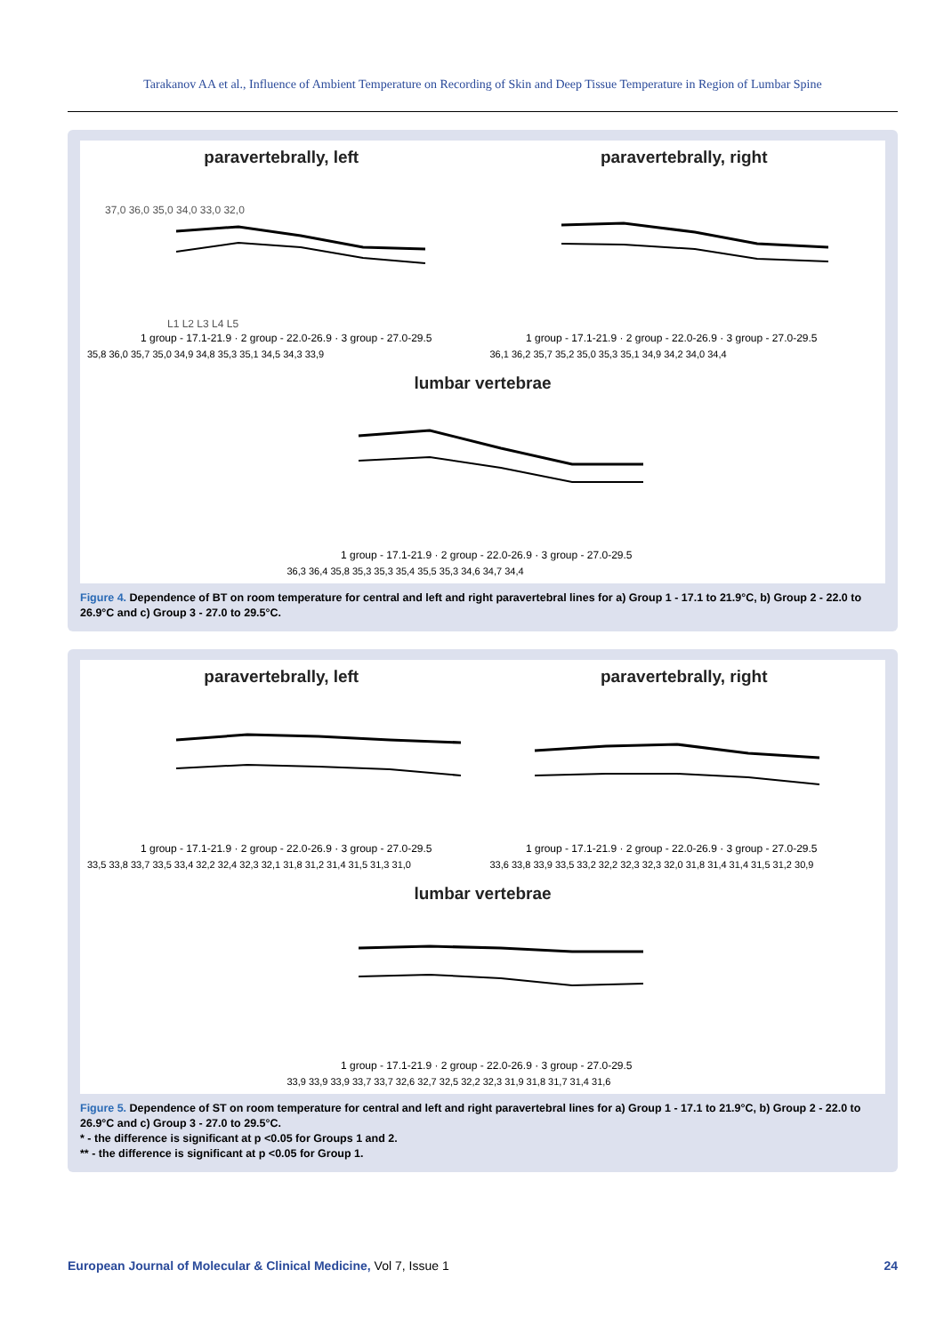Tarakanov AA et al., Influence of Ambient Temperature on Recording of Skin and Deep Tissue Temperature in Region of Lumbar Spine
paravertebrally, left
37,0 36,0 35,0 34,0 33,0 32,0
L1 L2 L3 L4 L5
1 group - 17.1-21.9 · 2 group - 22.0-26.9 · 3 group - 27.0-29.5
35,8 36,0 35,7 35,0 34,9 34,8 35,3 35,1 34,5 34,3 33,9
paravertebrally, right
1 group - 17.1-21.9 · 2 group - 22.0-26.9 · 3 group - 27.0-29.5
36,1 36,2 35,7 35,2 35,0 35,3 35,1 34,9 34,2 34,0 34,4
lumbar vertebrae
1 group - 17.1-21.9 · 2 group - 22.0-26.9 · 3 group - 27.0-29.5
36,3 36,4 35,8 35,3 35,3 35,4 35,5 35,3 34,6 34,7 34,4
Figure 4. Dependence of BT on room temperature for central and left and right paravertebral lines for a) Group 1 - 17.1 to 21.9°C, b) Group 2 - 22.0 to 26.9°C and c) Group 3 - 27.0 to 29.5°C.
paravertebrally, left
1 group - 17.1-21.9 · 2 group - 22.0-26.9 · 3 group - 27.0-29.5
33,5 33,8 33,7 33,5 33,4 32,2 32,4 32,3 32,1 31,8 31,2 31,4 31,5 31,3 31,0
paravertebrally, right
1 group - 17.1-21.9 · 2 group - 22.0-26.9 · 3 group - 27.0-29.5
33,6 33,8 33,9 33,5 33,2 32,2 32,3 32,3 32,0 31,8 31,4 31,4 31,5 31,2 30,9
lumbar vertebrae
1 group - 17.1-21.9 · 2 group - 22.0-26.9 · 3 group - 27.0-29.5
33,9 33,9 33,9 33,7 33,7 32,6 32,7 32,5 32,2 32,3 31,9 31,8 31,7 31,4 31,6
Figure 5. Dependence of ST on room temperature for central and left and right paravertebral lines for a) Group 1 - 17.1 to 21.9°C, b) Group 2 - 22.0 to 26.9°C and c) Group 3 - 27.0 to 29.5°C.
* - the difference is significant at p <0.05 for Groups 1 and 2.
** - the difference is significant at p <0.05 for Group 1.
European Journal of Molecular & Clinical Medicine, Vol 7, Issue 1 24